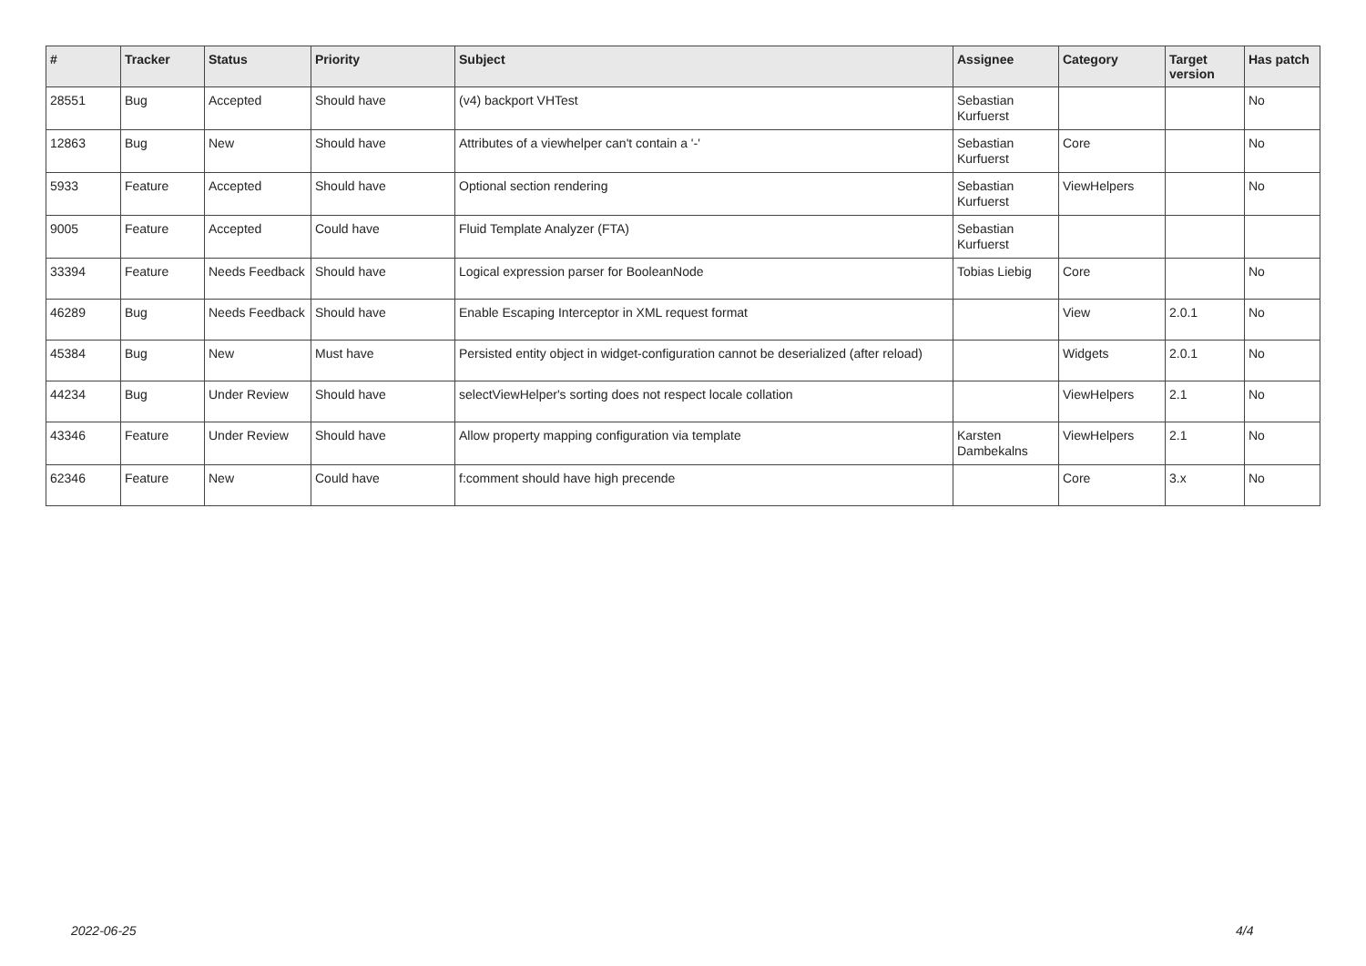| # | Tracker | Status | Priority | Subject | Assignee | Category | Target version | Has patch |
| --- | --- | --- | --- | --- | --- | --- | --- | --- |
| 28551 | Bug | Accepted | Should have | (v4) backport VHTest | Sebastian Kurfuerst | | | No |
| 12863 | Bug | New | Should have | Attributes of a viewhelper can't contain a '-' | Sebastian Kurfuerst | Core | | No |
| 5933 | Feature | Accepted | Should have | Optional section rendering | Sebastian Kurfuerst | ViewHelpers | | No |
| 9005 | Feature | Accepted | Could have | Fluid Template Analyzer (FTA) | Sebastian Kurfuerst | | | |
| 33394 | Feature | Needs Feedback | Should have | Logical expression parser for BooleanNode | Tobias Liebig | Core | | No |
| 46289 | Bug | Needs Feedback | Should have | Enable Escaping Interceptor in XML request format | | View | 2.0.1 | No |
| 45384 | Bug | New | Must have | Persisted entity object in widget-configuration cannot be deserialized (after reload) | | Widgets | 2.0.1 | No |
| 44234 | Bug | Under Review | Should have | selectViewHelper's sorting does not respect locale collation | | ViewHelpers | 2.1 | No |
| 43346 | Feature | Under Review | Should have | Allow property mapping configuration via template | Karsten Dambekalns | ViewHelpers | 2.1 | No |
| 62346 | Feature | New | Could have | f:comment should have high precende | | Core | 3.x | No |
2022-06-25 4/4